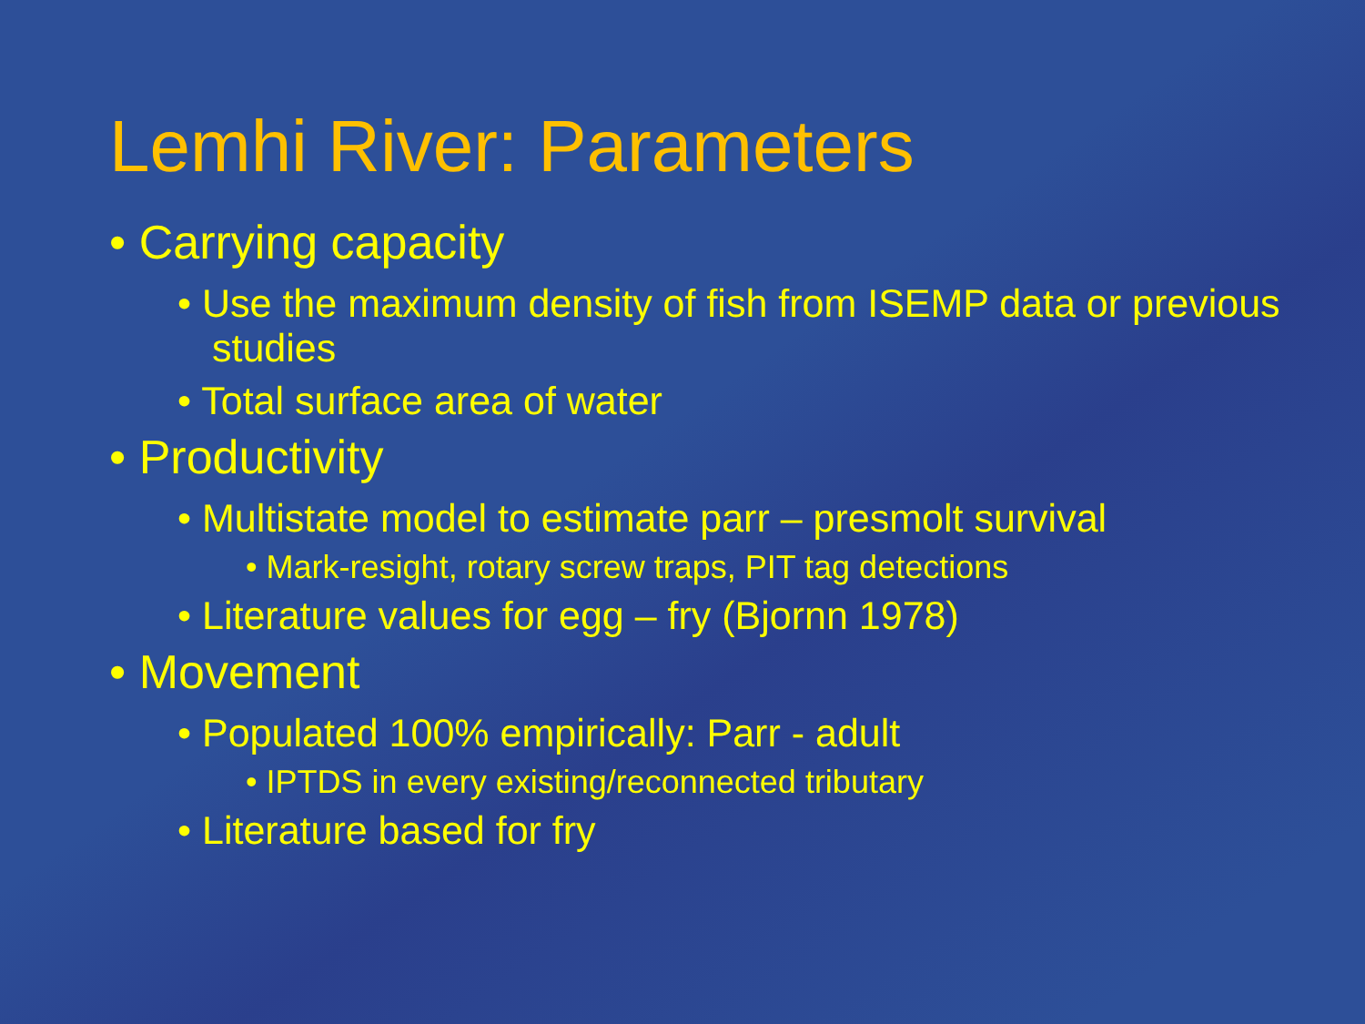Lemhi River: Parameters
• Carrying capacity
• Use the maximum density of fish from ISEMP data or previous studies
• Total surface area of water
• Productivity
• Multistate model to estimate parr – presmolt survival
• Mark-resight, rotary screw traps, PIT tag detections
• Literature values for egg – fry (Bjornn 1978)
• Movement
• Populated 100% empirically: Parr - adult
• IPTDS in every existing/reconnected tributary
• Literature based for fry